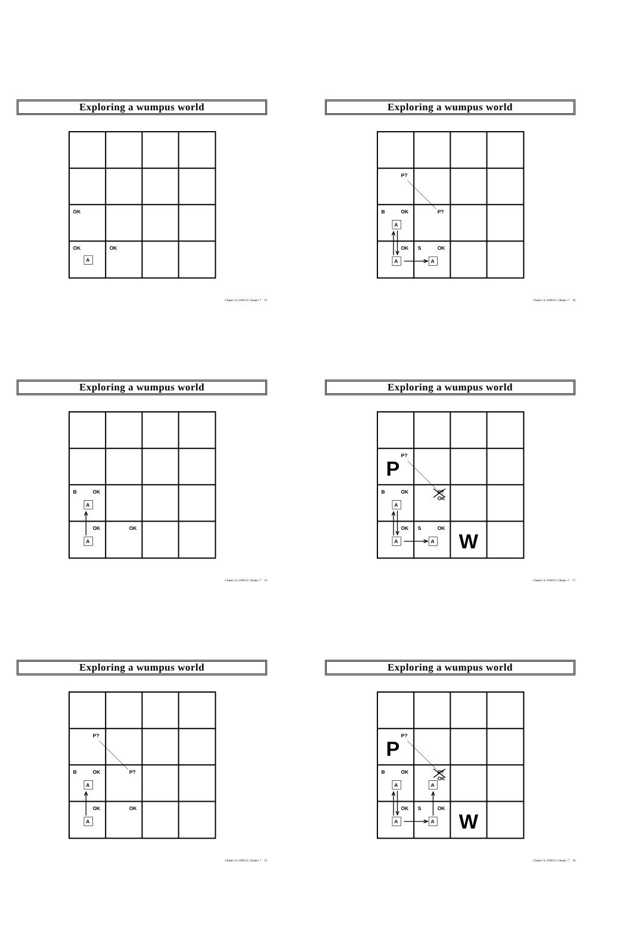Exploring a wumpus world
OK
OK
OK
A
Chapter 6, AIMA2e Chapter 7 13
Exploring a wumpus world
B
OK
A
OK
OK
A
Chapter 6, AIMA2e Chapter 7 14
Exploring a wumpus world
P?
B
OK
P?
A
OK
OK
A
Chapter 6, AIMA2e Chapter 7 15
Exploring a wumpus world
P?
B
OK
P?
A
OK
S
OK
A
A
Chapter 6, AIMA2e Chapter 7 16
Exploring a wumpus world
P
P?
B
OK
P?
OK
A
OK
S
OK
W
A
A
Chapter 6, AIMA2e Chapter 7 17
Exploring a wumpus world
P
P?
B
OK
P?
OK
A
A
OK
S
OK
W
A
A
Chapter 6, AIMA2e Chapter 7 18